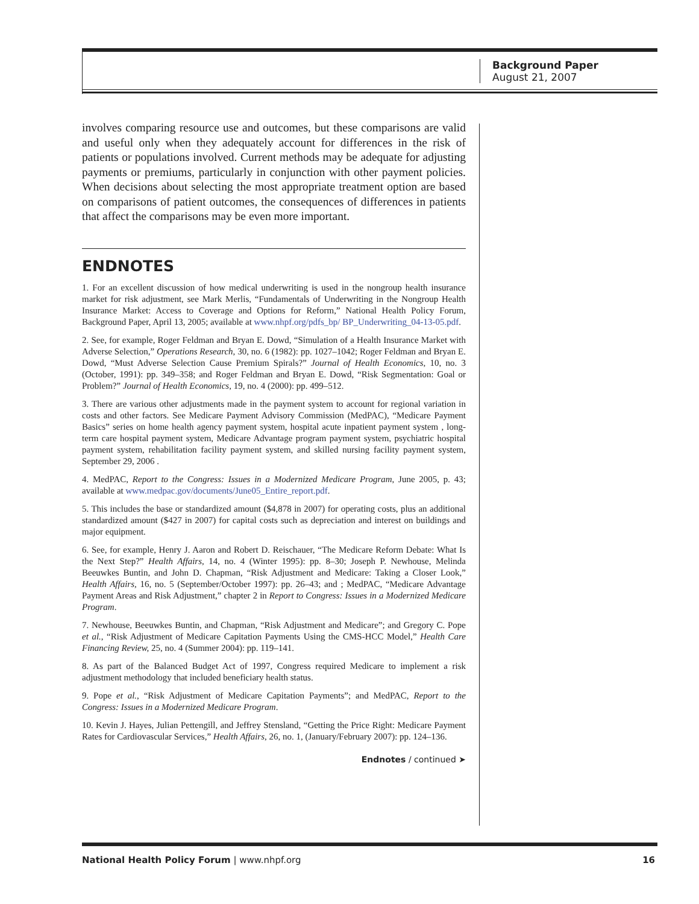Background Paper
August 21, 2007
involves comparing resource use and outcomes, but these comparisons are valid and useful only when they adequately account for differences in the risk of patients or populations involved. Current methods may be adequate for adjusting payments or premiums, particularly in conjunction with other payment policies. When decisions about selecting the most appropriate treatment option are based on comparisons of patient outcomes, the consequences of differences in patients that affect the comparisons may be even more important.
ENDNOTES
1. For an excellent discussion of how medical underwriting is used in the nongroup health insurance market for risk adjustment, see Mark Merlis, “Fundamentals of Underwriting in the Nongroup Health Insurance Market: Access to Coverage and Options for Reform,” National Health Policy Forum, Background Paper, April 13, 2005; available at www.nhpf.org/pdfs_bp/ BP_Underwriting_04-13-05.pdf.
2. See, for example, Roger Feldman and Bryan E. Dowd, “Simulation of a Health Insurance Market with Adverse Selection,” Operations Research, 30, no. 6 (1982): pp. 1027–1042; Roger Feldman and Bryan E. Dowd, “Must Adverse Selection Cause Premium Spirals?” Journal of Health Economics, 10, no. 3 (October, 1991): pp. 349–358; and Roger Feldman and Bryan E. Dowd, “Risk Segmentation: Goal or Problem?” Journal of Health Economics, 19, no. 4 (2000): pp. 499–512.
3. There are various other adjustments made in the payment system to account for regional variation in costs and other factors. See Medicare Payment Advisory Commission (MedPAC), “Medicare Payment Basics” series on home health agency payment system, hospital acute inpatient payment system , long-term care hospital payment system, Medicare Advantage program payment system, psychiatric hospital payment system, rehabilitation facility payment system, and skilled nursing facility payment system, September 29, 2006 .
4. MedPAC, Report to the Congress: Issues in a Modernized Medicare Program, June 2005, p. 43; available at www.medpac.gov/documents/June05_Entire_report.pdf.
5. This includes the base or standardized amount ($4,878 in 2007) for operating costs, plus an additional standardized amount ($427 in 2007) for capital costs such as depreciation and interest on buildings and major equipment.
6. See, for example, Henry J. Aaron and Robert D. Reischauer, “The Medicare Reform Debate: What Is the Next Step?” Health Affairs, 14, no. 4 (Winter 1995): pp. 8–30; Joseph P. Newhouse, Melinda Beeuwkes Buntin, and John D. Chapman, “Risk Adjustment and Medicare: Taking a Closer Look,” Health Affairs, 16, no. 5 (September/October 1997): pp. 26–43; and ; MedPAC, “Medicare Advantage Payment Areas and Risk Adjustment,” chapter 2 in Report to Congress: Issues in a Modernized Medicare Program.
7. Newhouse, Beeuwkes Buntin, and Chapman, “Risk Adjustment and Medicare”; and Gregory C. Pope et al., “Risk Adjustment of Medicare Capitation Payments Using the CMS-HCC Model,” Health Care Financing Review, 25, no. 4 (Summer 2004): pp. 119–141.
8. As part of the Balanced Budget Act of 1997, Congress required Medicare to implement a risk adjustment methodology that included beneficiary health status.
9. Pope et al., “Risk Adjustment of Medicare Capitation Payments”; and MedPAC, Report to the Congress: Issues in a Modernized Medicare Program.
10. Kevin J. Hayes, Julian Pettengill, and Jeffrey Stensland, “Getting the Price Right: Medicare Payment Rates for Cardiovascular Services,” Health Affairs, 26, no. 1, (January/February 2007): pp. 124–136.
Endnotes / continued ➤
National Health Policy Forum | www.nhpf.org 16